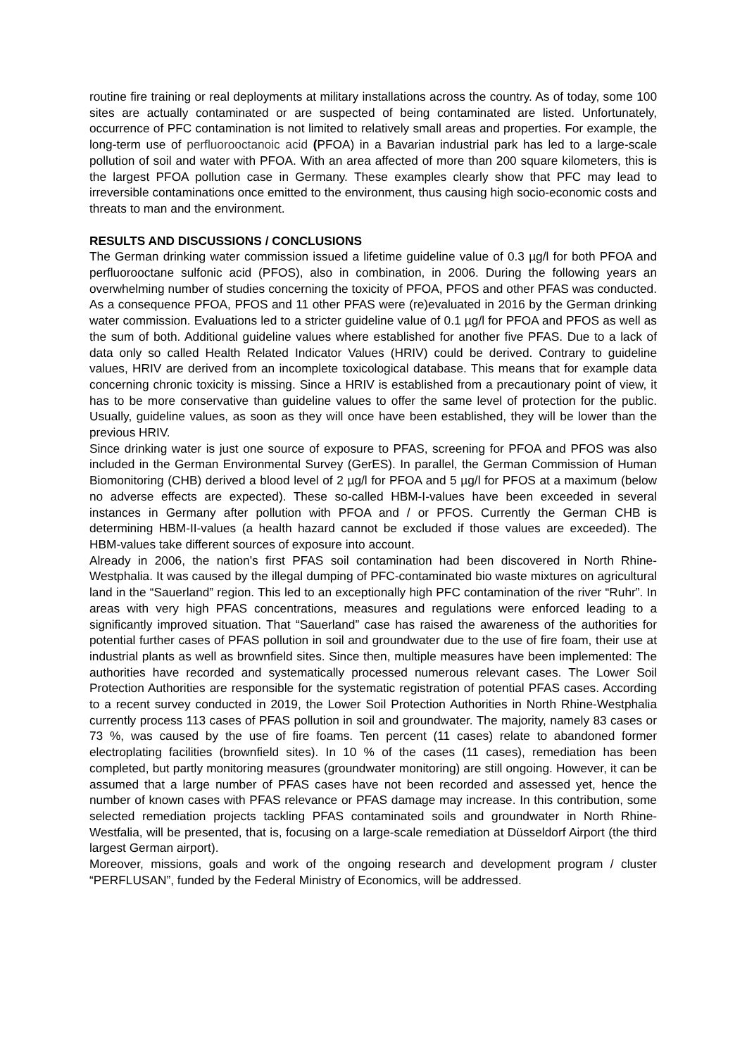routine fire training or real deployments at military installations across the country. As of today, some 100 sites are actually contaminated or are suspected of being contaminated are listed. Unfortunately, occurrence of PFC contamination is not limited to relatively small areas and properties. For example, the long-term use of perfluorooctanoic acid (PFOA) in a Bavarian industrial park has led to a large-scale pollution of soil and water with PFOA. With an area affected of more than 200 square kilometers, this is the largest PFOA pollution case in Germany. These examples clearly show that PFC may lead to irreversible contaminations once emitted to the environment, thus causing high socio-economic costs and threats to man and the environment.
RESULTS AND DISCUSSIONS / CONCLUSIONS
The German drinking water commission issued a lifetime guideline value of 0.3 µg/l for both PFOA and perfluorooctane sulfonic acid (PFOS), also in combination, in 2006. During the following years an overwhelming number of studies concerning the toxicity of PFOA, PFOS and other PFAS was conducted. As a consequence PFOA, PFOS and 11 other PFAS were (re)evaluated in 2016 by the German drinking water commission. Evaluations led to a stricter guideline value of 0.1 µg/l for PFOA and PFOS as well as the sum of both. Additional guideline values where established for another five PFAS. Due to a lack of data only so called Health Related Indicator Values (HRIV) could be derived. Contrary to guideline values, HRIV are derived from an incomplete toxicological database. This means that for example data concerning chronic toxicity is missing. Since a HRIV is established from a precautionary point of view, it has to be more conservative than guideline values to offer the same level of protection for the public. Usually, guideline values, as soon as they will once have been established, they will be lower than the previous HRIV.
Since drinking water is just one source of exposure to PFAS, screening for PFOA and PFOS was also included in the German Environmental Survey (GerES). In parallel, the German Commission of Human Biomonitoring (CHB) derived a blood level of 2 µg/l for PFOA and 5 µg/l for PFOS at a maximum (below no adverse effects are expected). These so-called HBM-I-values have been exceeded in several instances in Germany after pollution with PFOA and / or PFOS. Currently the German CHB is determining HBM-II-values (a health hazard cannot be excluded if those values are exceeded). The HBM-values take different sources of exposure into account.
Already in 2006, the nation's first PFAS soil contamination had been discovered in North Rhine-Westphalia. It was caused by the illegal dumping of PFC-contaminated bio waste mixtures on agricultural land in the “Sauerland” region. This led to an exceptionally high PFC contamination of the river “Ruhr”. In areas with very high PFAS concentrations, measures and regulations were enforced leading to a significantly improved situation. That “Sauerland” case has raised the awareness of the authorities for potential further cases of PFAS pollution in soil and groundwater due to the use of fire foam, their use at industrial plants as well as brownfield sites. Since then, multiple measures have been implemented: The authorities have recorded and systematically processed numerous relevant cases. The Lower Soil Protection Authorities are responsible for the systematic registration of potential PFAS cases. According to a recent survey conducted in 2019, the Lower Soil Protection Authorities in North Rhine-Westphalia currently process 113 cases of PFAS pollution in soil and groundwater. The majority, namely 83 cases or 73 %, was caused by the use of fire foams. Ten percent (11 cases) relate to abandoned former electroplating facilities (brownfield sites). In 10 % of the cases (11 cases), remediation has been completed, but partly monitoring measures (groundwater monitoring) are still ongoing. However, it can be assumed that a large number of PFAS cases have not been recorded and assessed yet, hence the number of known cases with PFAS relevance or PFAS damage may increase. In this contribution, some selected remediation projects tackling PFAS contaminated soils and groundwater in North Rhine-Westfalia, will be presented, that is, focusing on a large-scale remediation at Düsseldorf Airport (the third largest German airport).
Moreover, missions, goals and work of the ongoing research and development program / cluster “PERFLUSAN”, funded by the Federal Ministry of Economics, will be addressed.